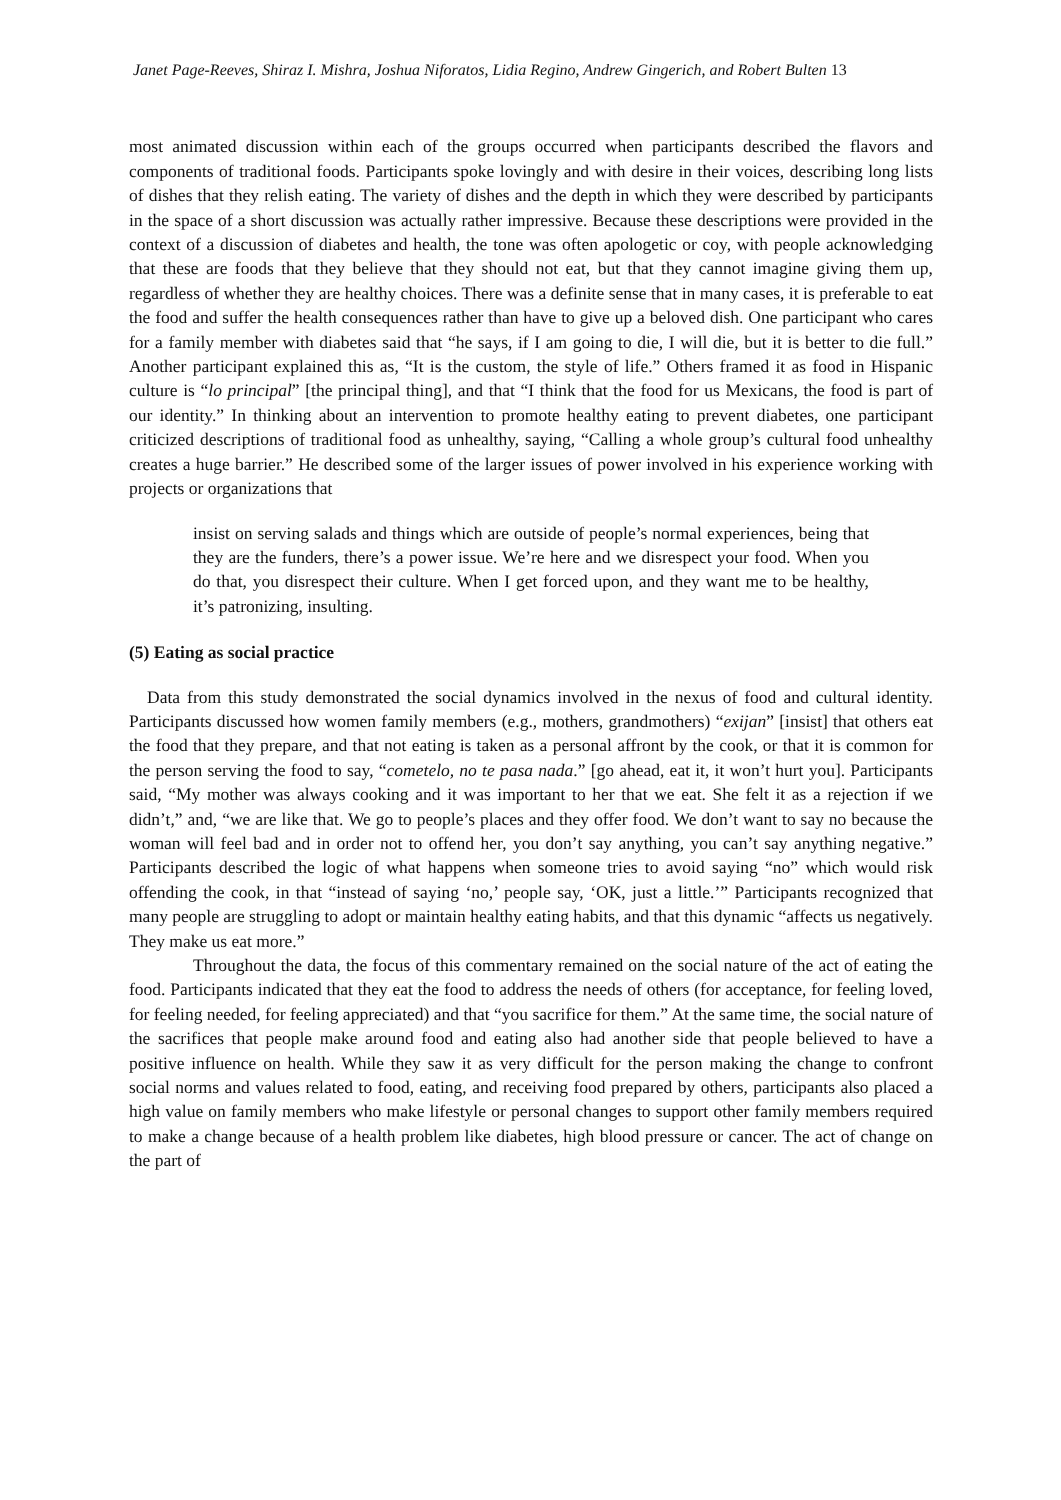Janet Page-Reeves, Shiraz I. Mishra, Joshua Niforatos, Lidia Regino, Andrew Gingerich, and Robert Bulten 13
most animated discussion within each of the groups occurred when participants described the flavors and components of traditional foods. Participants spoke lovingly and with desire in their voices, describing long lists of dishes that they relish eating. The variety of dishes and the depth in which they were described by participants in the space of a short discussion was actually rather impressive. Because these descriptions were provided in the context of a discussion of diabetes and health, the tone was often apologetic or coy, with people acknowledging that these are foods that they believe that they should not eat, but that they cannot imagine giving them up, regardless of whether they are healthy choices. There was a definite sense that in many cases, it is preferable to eat the food and suffer the health consequences rather than have to give up a beloved dish. One participant who cares for a family member with diabetes said that “he says, if I am going to die, I will die, but it is better to die full.” Another participant explained this as, “It is the custom, the style of life.” Others framed it as food in Hispanic culture is “lo principal” [the principal thing], and that “I think that the food for us Mexicans, the food is part of our identity.” In thinking about an intervention to promote healthy eating to prevent diabetes, one participant criticized descriptions of traditional food as unhealthy, saying, “Calling a whole group’s cultural food unhealthy creates a huge barrier.” He described some of the larger issues of power involved in his experience working with projects or organizations that
insist on serving salads and things which are outside of people’s normal experiences, being that they are the funders, there’s a power issue. We’re here and we disrespect your food. When you do that, you disrespect their culture. When I get forced upon, and they want me to be healthy, it’s patronizing, insulting.
(5) Eating as social practice
Data from this study demonstrated the social dynamics involved in the nexus of food and cultural identity. Participants discussed how women family members (e.g., mothers, grandmothers) “exijan” [insist] that others eat the food that they prepare, and that not eating is taken as a personal affront by the cook, or that it is common for the person serving the food to say, “cometelo, no te pasa nada.” [go ahead, eat it, it won’t hurt you]. Participants said, “My mother was always cooking and it was important to her that we eat. She felt it as a rejection if we didn’t,” and, “we are like that. We go to people’s places and they offer food. We don’t want to say no because the woman will feel bad and in order not to offend her, you don’t say anything, you can’t say anything negative.” Participants described the logic of what happens when someone tries to avoid saying “no” which would risk offending the cook, in that “instead of saying ‘no,’ people say, ‘OK, just a little.’” Participants recognized that many people are struggling to adopt or maintain healthy eating habits, and that this dynamic “affects us negatively. They make us eat more.”
Throughout the data, the focus of this commentary remained on the social nature of the act of eating the food. Participants indicated that they eat the food to address the needs of others (for acceptance, for feeling loved, for feeling needed, for feeling appreciated) and that “you sacrifice for them.” At the same time, the social nature of the sacrifices that people make around food and eating also had another side that people believed to have a positive influence on health. While they saw it as very difficult for the person making the change to confront social norms and values related to food, eating, and receiving food prepared by others, participants also placed a high value on family members who make lifestyle or personal changes to support other family members required to make a change because of a health problem like diabetes, high blood pressure or cancer. The act of change on the part of